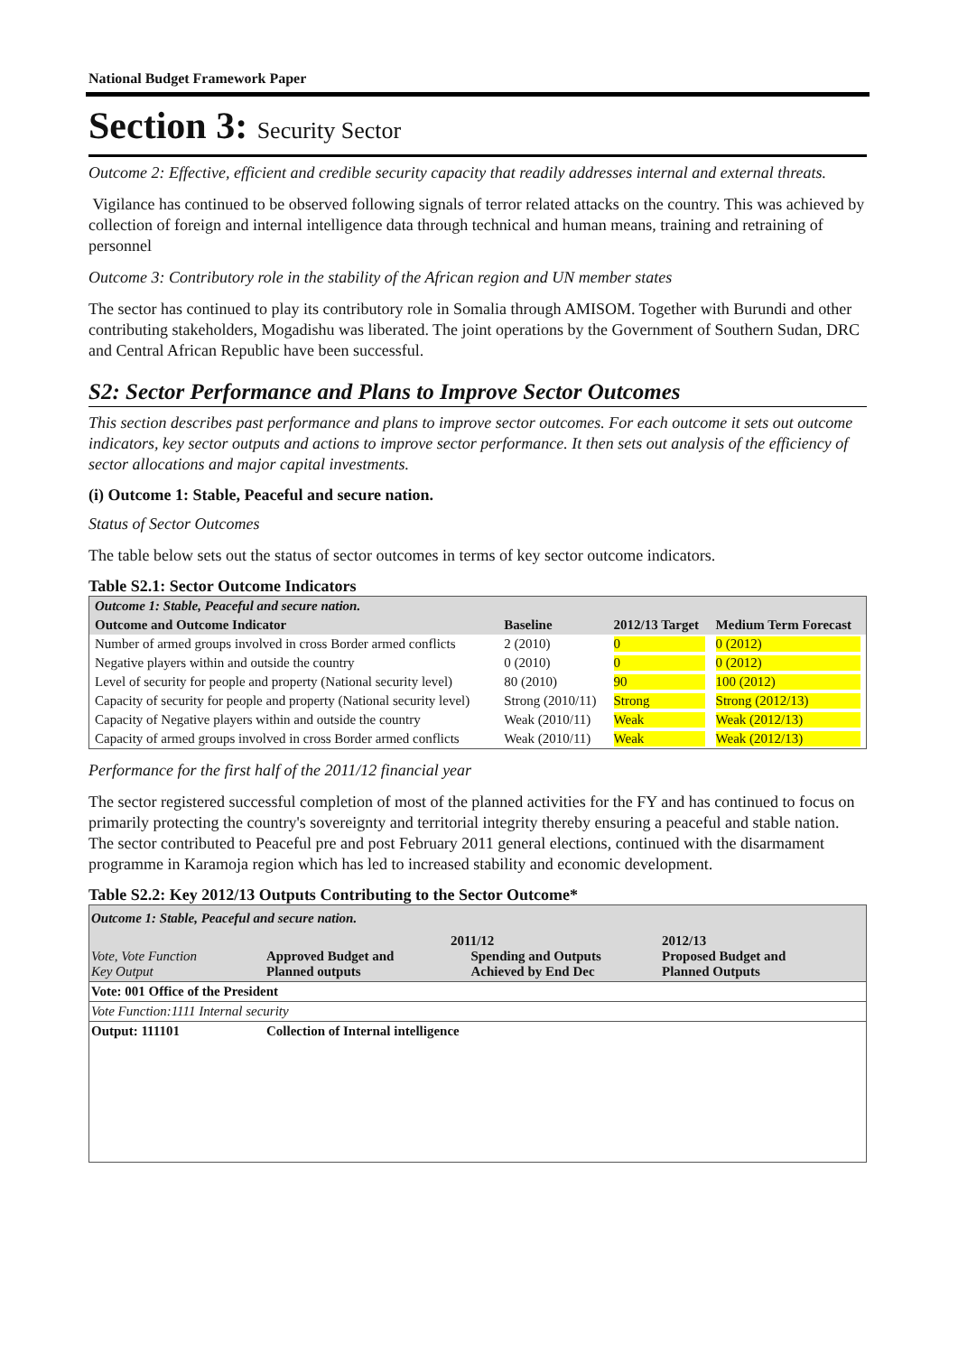National Budget Framework Paper
Section 3: Security Sector
Outcome 2: Effective, efficient and credible security capacity that readily addresses internal and external threats.
Vigilance has continued to be observed following signals of terror related attacks on the country. This was achieved by collection of foreign and internal intelligence data through technical and human means, training and retraining of personnel
Outcome 3: Contributory role in the stability of the African region and UN member states
The sector has continued to play its contributory role in Somalia through AMISOM. Together with Burundi and other contributing stakeholders, Mogadishu was liberated. The joint operations by the Government of Southern Sudan, DRC and Central African Republic have been successful.
S2: Sector Performance and Plans to Improve Sector Outcomes
This section describes past performance and plans to improve sector outcomes. For each outcome it sets out outcome indicators, key sector outputs and actions to improve sector performance. It then sets out analysis of the efficiency of sector allocations and major capital investments.
(i) Outcome 1: Stable, Peaceful and secure nation.
Status of Sector Outcomes
The table below sets out the status of sector outcomes in terms of key sector outcome indicators.
Table S2.1: Sector Outcome Indicators
| Outcome 1: Stable, Peaceful and secure nation. | | | |
| Outcome and Outcome Indicator | Baseline | 2012/13 Target | Medium Term Forecast |
| Number of armed groups involved in cross Border armed conflicts | 2 (2010) | 0 | 0 (2012) |
| Negative players within and outside the country | 0 (2010) | 0 | 0 (2012) |
| Level of security for people and property (National security level) | 80 (2010) | 90 | 100 (2012) |
| Capacity of security for people and property (National security level) | Strong (2010/11) | Strong | Strong (2012/13) |
| Capacity of Negative players within and outside the country | Weak (2010/11) | Weak | Weak (2012/13) |
| Capacity of armed groups involved in cross Border armed conflicts | Weak (2010/11) | Weak | Weak (2012/13) |
Performance for the first half of the 2011/12 financial year
The sector registered successful completion of most of the planned activities for the FY and has continued to focus on primarily protecting the country's sovereignty and territorial integrity thereby ensuring a peaceful and stable nation. The sector contributed to Peaceful pre and post February 2011 general elections, continued with the disarmament programme in Karamoja region which has led to increased stability and economic development.
Table S2.2: Key 2012/13 Outputs Contributing to the Sector Outcome*
| Outcome 1: Stable, Peaceful and secure nation. | | | |
| Vote, Vote Function Key Output | Approved Budget and Planned outputs | 2011/12 Spending and Outputs Achieved by End Dec | 2012/13 Proposed Budget and Planned Outputs |
| Vote: 001 Office of the President | | | |
| Vote Function:1111 Internal security | | | |
| Output: 111101 | Collection of Internal intelligence | | |